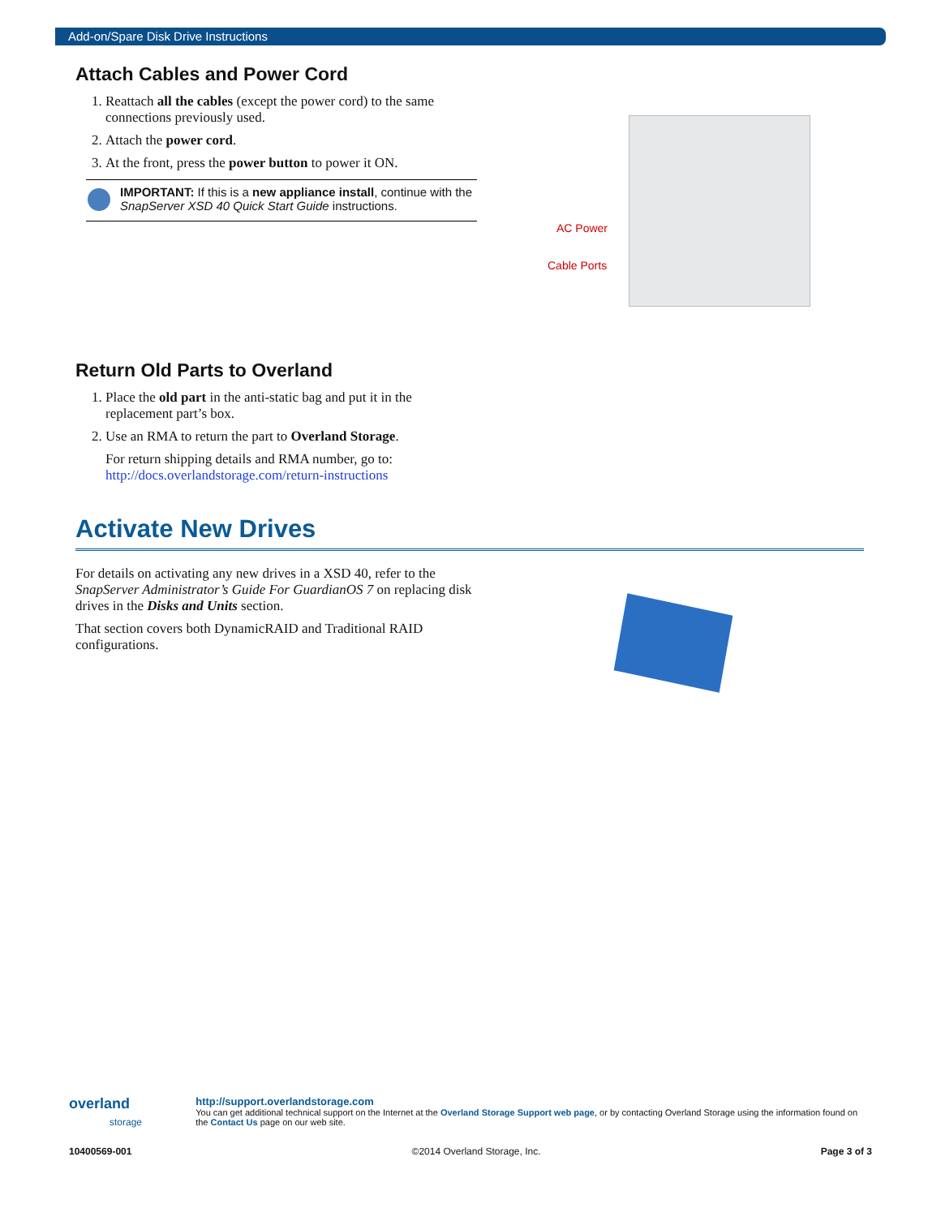Add-on/Spare Disk Drive Instructions
AC Power
Cable Ports
Attach Cables and Power Cord
1. Reattach all the cables (except the power cord) to the same connections previously used.
2. Attach the power cord.
3. At the front, press the power button to power it ON.
IMPORTANT: If this is a new appliance install, continue with the SnapServer XSD 40 Quick Start Guide instructions.
Return Old Parts to Overland
1. Place the old part in the anti-static bag and put it in the replacement part’s box.
2. Use an RMA to return the part to Overland Storage.
For return shipping details and RMA number, go to:
http://docs.overlandstorage.com/return-instructions
Activate New Drives
For details on activating any new drives in a XSD 40, refer to the SnapServer Administrator’s Guide For GuardianOS 7 on replacing disk drives in the Disks and Units section.
That section covers both DynamicRAID and Traditional RAID configurations.
overland
storage
http://support.overlandstorage.com
You can get additional technical support on the Internet at the Overland Storage Support web page, or by contacting Overland Storage using the information found on the Contact Us page on our web site.
10400569-001 ©2014 Overland Storage, Inc. Page 3 of 3